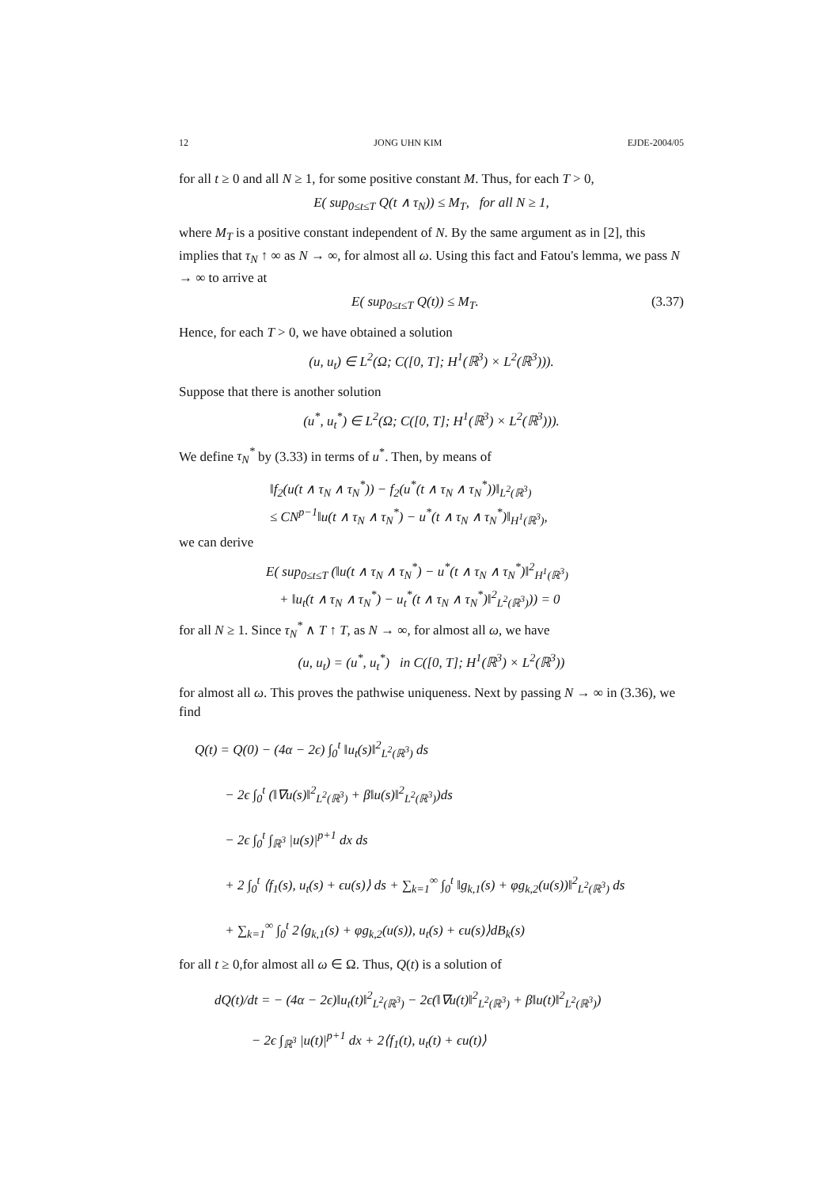12 JONG UHN KIM EJDE-2004/05
for all t ≥ 0 and all N ≥ 1, for some positive constant M. Thus, for each T > 0,
E( sup<sub>0≤t≤T</sub> Q(t ∧ τ<sub>N</sub>)) ≤ M<sub>T</sub>, for all N ≥ 1,
where M<sub>T</sub> is a positive constant independent of N. By the same argument as in [2], this implies that τ<sub>N</sub> ↑ ∞ as N → ∞, for almost all ω. Using this fact and Fatou's lemma, we pass N → ∞ to arrive at
E( sup<sub>0≤t≤T</sub> Q(t)) ≤ M<sub>T</sub>. (3.37)
Hence, for each T > 0, we have obtained a solution
(u, u<sub>t</sub>) ∈ L<sup>2</sup>(Ω; C([0, T]; H<sup>1</sup>(ℝ<sup>3</sup>) × L<sup>2</sup>(ℝ<sup>3</sup>))).
Suppose that there is another solution
(u<sup>*</sup>, u<sub>t</sub><sup>*</sup>) ∈ L<sup>2</sup>(Ω; C([0, T]; H<sup>1</sup>(ℝ<sup>3</sup>) × L<sup>2</sup>(ℝ<sup>3</sup>))).
We define τ<sub>N</sub><sup>*</sup> by (3.33) in terms of u<sup>*</sup>. Then, by means of
‖f<sub>2</sub>(u(t ∧ τ<sub>N</sub> ∧ τ<sub>N</sub><sup>*</sup>)) − f<sub>2</sub>(u<sup>*</sup>(t ∧ τ<sub>N</sub> ∧ τ<sub>N</sub><sup>*</sup>))‖<sub>L<sup>2</sup>(ℝ<sup>3</sup>)</sub>
≤ CN<sup>p−1</sup>‖u(t ∧ τ<sub>N</sub> ∧ τ<sub>N</sub><sup>*</sup>) − u<sup>*</sup>(t ∧ τ<sub>N</sub> ∧ τ<sub>N</sub><sup>*</sup>)‖<sub>H<sup>1</sup>(ℝ<sup>3</sup>)</sub>,
we can derive
E( sup<sub>0≤t≤T</sub> (‖u(t ∧ τ<sub>N</sub> ∧ τ<sub>N</sub><sup>*</sup>) − u<sup>*</sup>(t ∧ τ<sub>N</sub> ∧ τ<sub>N</sub><sup>*</sup>)‖<sup>2</sup><sub>H<sup>1</sup>(ℝ<sup>3</sup>)</sub>
+ ‖u<sub>t</sub>(t ∧ τ<sub>N</sub> ∧ τ<sub>N</sub><sup>*</sup>) − u<sub>t</sub><sup>*</sup>(t ∧ τ<sub>N</sub> ∧ τ<sub>N</sub><sup>*</sup>)‖<sup>2</sup><sub>L<sup>2</sup>(ℝ<sup>3</sup>)</sub>)) = 0
for all N ≥ 1. Since τ<sub>N</sub><sup>*</sup> ∧ T ↑ T, as N → ∞, for almost all ω, we have
(u, u<sub>t</sub>) = (u<sup>*</sup>, u<sub>t</sub><sup>*</sup>) in C([0, T]; H<sup>1</sup>(ℝ<sup>3</sup>) × L<sup>2</sup>(ℝ<sup>3</sup>))
for almost all ω. This proves the pathwise uniqueness. Next by passing N → ∞ in (3.36), we find
Q(t) = Q(0) − (4α − 2ϵ) ∫<sub>0</sub><sup>t</sup> ‖u<sub>t</sub>(s)‖<sup>2</sup><sub>L<sup>2</sup>(ℝ<sup>3</sup>)</sub> ds
− 2ϵ ∫<sub>0</sub><sup>t</sup> (‖∇u(s)‖<sup>2</sup><sub>L<sup>2</sup>(ℝ<sup>3</sup>)</sub> + β‖u(s)‖<sup>2</sup><sub>L<sup>2</sup>(ℝ<sup>3</sup>)</sub>)ds
− 2ϵ ∫<sub>0</sub><sup>t</sup> ∫<sub>ℝ<sup>3</sup></sub> |u(s)|<sup>p+1</sup> dx ds
+ 2 ∫<sub>0</sub><sup>t</sup> ⟨f<sub>1</sub>(s), u<sub>t</sub>(s) + ϵu(s)⟩ ds + ∑<sub>k=1</sub><sup>∞</sup> ∫<sub>0</sub><sup>t</sup> ‖g<sub>k,1</sub>(s) + φg<sub>k,2</sub>(u(s))‖<sup>2</sup><sub>L<sup>2</sup>(ℝ<sup>3</sup>)</sub> ds
+ ∑<sub>k=1</sub><sup>∞</sup> ∫<sub>0</sub><sup>t</sup> 2⟨g<sub>k,1</sub>(s) + φg<sub>k,2</sub>(u(s)), u<sub>t</sub>(s) + ϵu(s)⟩dB<sub>k</sub>(s)
for all t ≥ 0,for almost all ω ∈ Ω. Thus, Q(t) is a solution of
dQ(t)/dt = − (4α − 2ϵ)‖u<sub>t</sub>(t)‖<sup>2</sup><sub>L<sup>2</sup>(ℝ<sup>3</sup>)</sub> − 2ϵ(‖∇u(t)‖<sup>2</sup><sub>L<sup>2</sup>(ℝ<sup>3</sup>)</sub> + β‖u(t)‖<sup>2</sup><sub>L<sup>2</sup>(ℝ<sup>3</sup>)</sub>)
− 2ϵ ∫<sub>ℝ<sup>3</sup></sub> |u(t)|<sup>p+1</sup> dx + 2⟨f<sub>1</sub>(t), u<sub>t</sub>(t) + ϵu(t)⟩